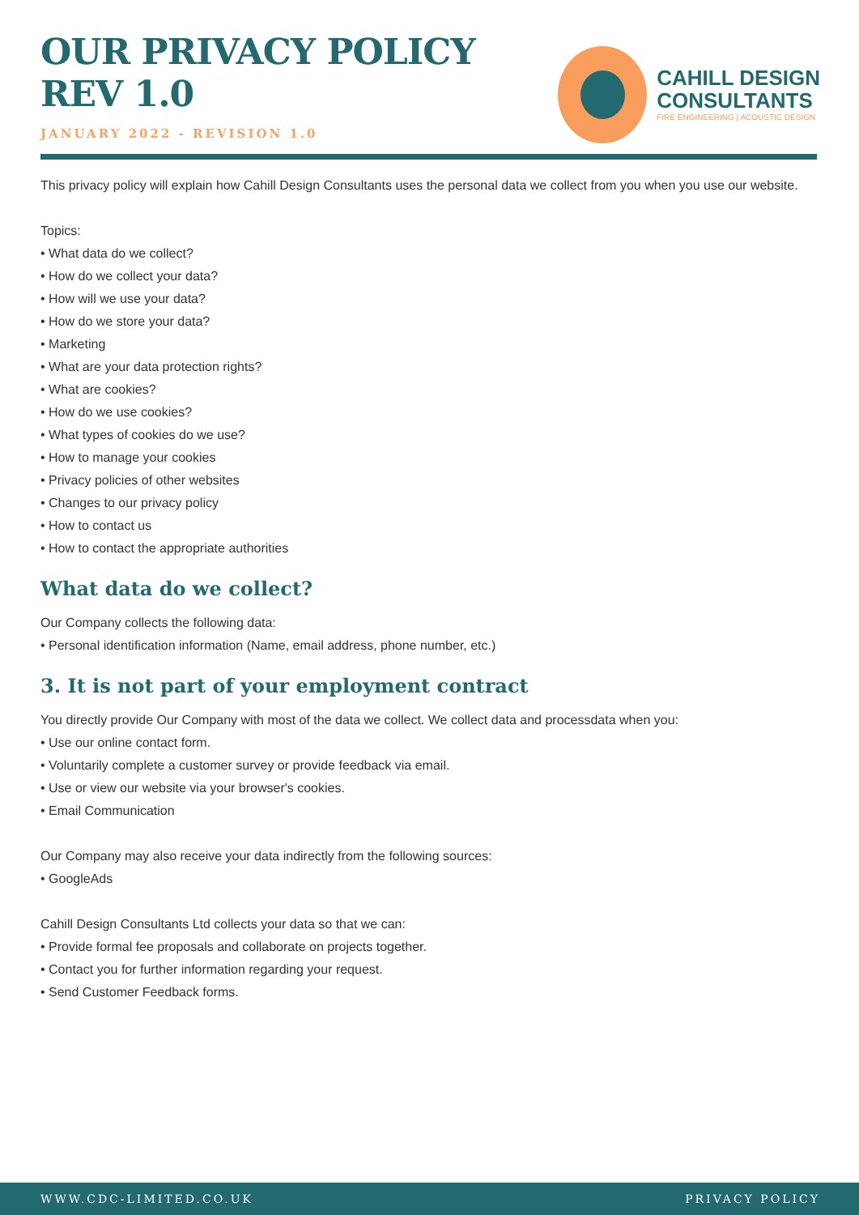OUR PRIVACY POLICY
REV 1.0
JANUARY 2022 - REVISION 1.0
CAHILL DESIGN
CONSULTANTS
FIRE ENGINEERING | ACOUSTIC DESIGN
This privacy policy will explain how Cahill Design Consultants uses the personal data we collect from you when you use our website.
Topics:
• What data do we collect?
• How do we collect your data?
• How will we use your data?
• How do we store your data?
• Marketing
• What are your data protection rights?
• What are cookies?
• How do we use cookies?
• What types of cookies do we use?
• How to manage your cookies
• Privacy policies of other websites
• Changes to our privacy policy
• How to contact us
• How to contact the appropriate authorities
What data do we collect?
Our Company collects the following data:
• Personal identification information (Name, email address, phone number, etc.)
3. It is not part of your employment contract
You directly provide Our Company with most of the data we collect. We collect data and processdata when you:
• Use our online contact form.
• Voluntarily complete a customer survey or provide feedback via email.
• Use or view our website via your browser's cookies.
• Email Communication
Our Company may also receive your data indirectly from the following sources:
• GoogleAds
Cahill Design Consultants Ltd collects your data so that we can:
• Provide formal fee proposals and collaborate on projects together.
• Contact you for further information regarding your request.
• Send Customer Feedback forms.
WWW.CDC-LIMITED.CO.UK PRIVACY POLICY